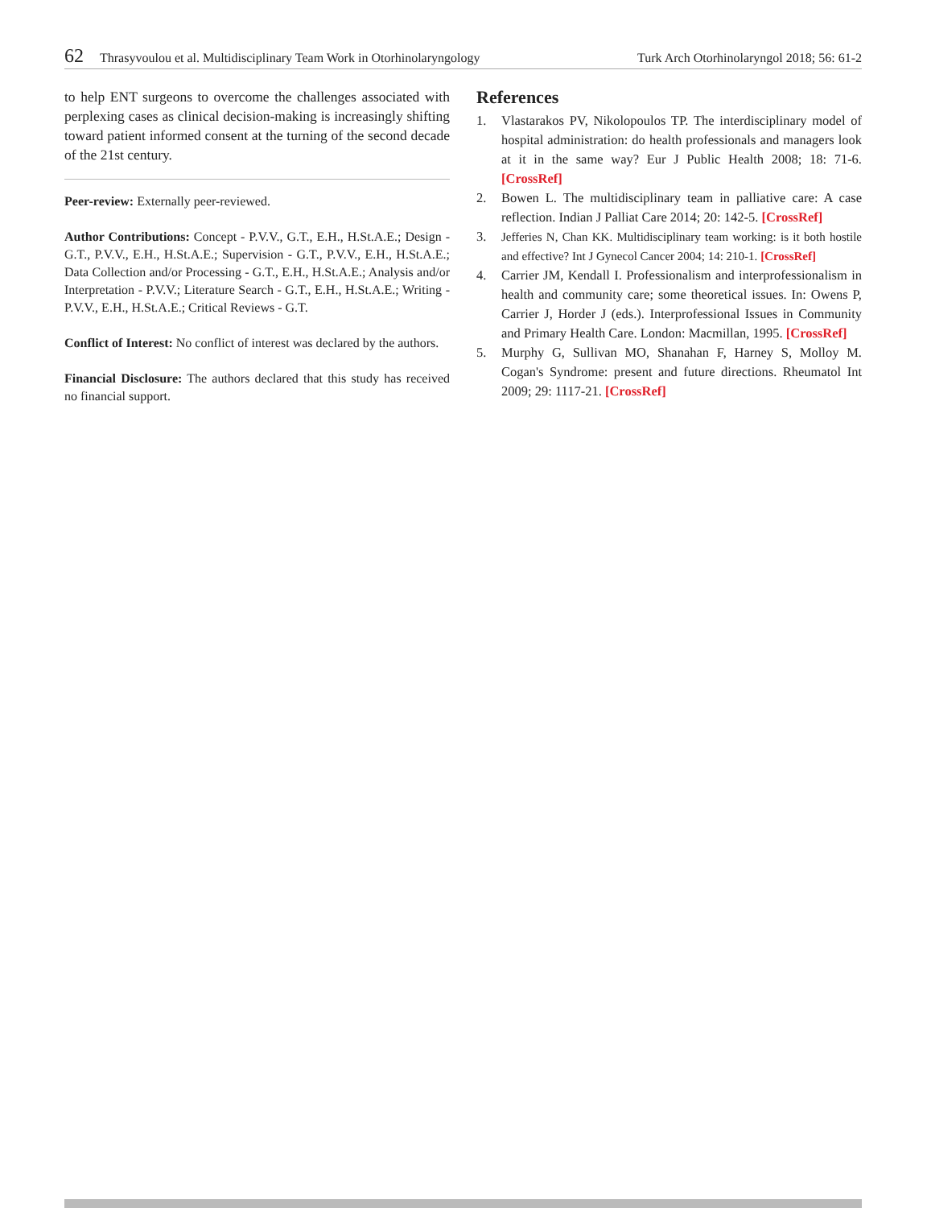62 Thrasyvoulou et al. Multidisciplinary Team Work in Otorhinolaryngology Turk Arch Otorhinolaryngol 2018; 56: 61-2
to help ENT surgeons to overcome the challenges associated with perplexing cases as clinical decision-making is increasingly shifting toward patient informed consent at the turning of the second decade of the 21st century.
Peer-review: Externally peer-reviewed.
Author Contributions: Concept - P.V.V., G.T., E.H., H.St.A.E.; Design - G.T., P.V.V., E.H., H.St.A.E.; Supervision - G.T., P.V.V., E.H., H.St.A.E.; Data Collection and/or Processing - G.T., E.H., H.St.A.E.; Analysis and/or Interpretation - P.V.V.; Literature Search - G.T., E.H., H.St.A.E.; Writing - P.V.V., E.H., H.St.A.E.; Critical Reviews - G.T.
Conflict of Interest: No conflict of interest was declared by the authors.
Financial Disclosure: The authors declared that this study has received no financial support.
References
1. Vlastarakos PV, Nikolopoulos TP. The interdisciplinary model of hospital administration: do health professionals and managers look at it in the same way? Eur J Public Health 2008; 18: 71-6. [CrossRef]
2. Bowen L. The multidisciplinary team in palliative care: A case reflection. Indian J Palliat Care 2014; 20: 142-5. [CrossRef]
3. Jefferies N, Chan KK. Multidisciplinary team working: is it both hostile and effective? Int J Gynecol Cancer 2004; 14: 210-1. [CrossRef]
4. Carrier JM, Kendall I. Professionalism and interprofessionalism in health and community care; some theoretical issues. In: Owens P, Carrier J, Horder J (eds.). Interprofessional Issues in Community and Primary Health Care. London: Macmillan, 1995. [CrossRef]
5. Murphy G, Sullivan MO, Shanahan F, Harney S, Molloy M. Cogan's Syndrome: present and future directions. Rheumatol Int 2009; 29: 1117-21. [CrossRef]